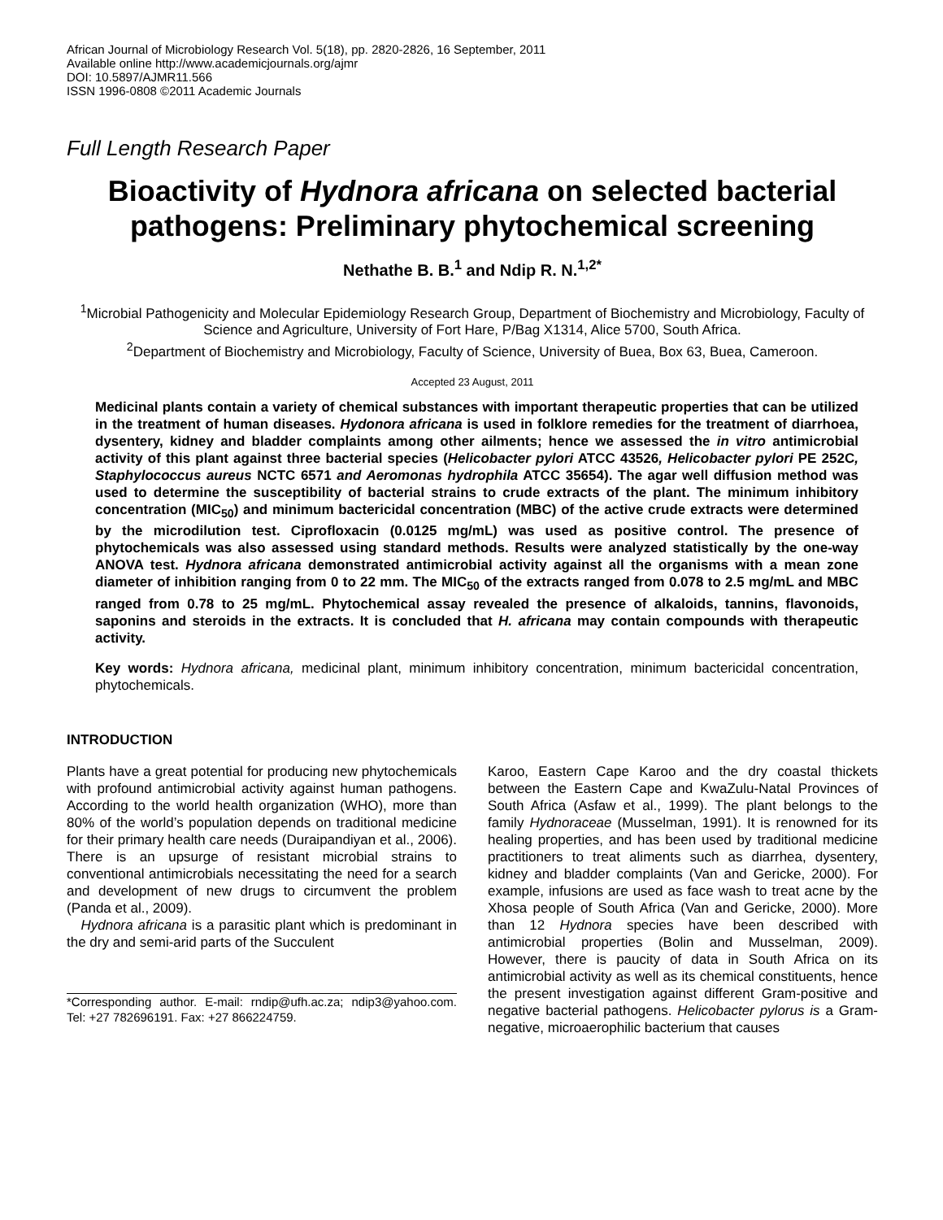African Journal of Microbiology Research Vol. 5(18), pp. 2820-2826, 16 September, 2011
Available online http://www.academicjournals.org/ajmr
DOI: 10.5897/AJMR11.566
ISSN 1996-0808 ©2011 Academic Journals
Full Length Research Paper
Bioactivity of Hydnora africana on selected bacterial pathogens: Preliminary phytochemical screening
Nethathe B. B.<sup>1</sup> and Ndip R. N.<sup>1,2*</sup>
<sup>1</sup> Microbial Pathogenicity and Molecular Epidemiology Research Group, Department of Biochemistry and Microbiology, Faculty of Science and Agriculture, University of Fort Hare, P/Bag X1314, Alice 5700, South Africa.
<sup>2</sup> Department of Biochemistry and Microbiology, Faculty of Science, University of Buea, Box 63, Buea, Cameroon.
Accepted 23 August, 2011
Medicinal plants contain a variety of chemical substances with important therapeutic properties that can be utilized in the treatment of human diseases. Hydonora africana is used in folklore remedies for the treatment of diarrhoea, dysentery, kidney and bladder complaints among other ailments; hence we assessed the in vitro antimicrobial activity of this plant against three bacterial species (Helicobacter pylori ATCC 43526, Helicobacter pylori PE 252C, Staphylococcus aureus NCTC 6571 and Aeromonas hydrophila ATCC 35654). The agar well diffusion method was used to determine the susceptibility of bacterial strains to crude extracts of the plant. The minimum inhibitory concentration (MIC<sub>50</sub>) and minimum bactericidal concentration (MBC) of the active crude extracts were determined by the microdilution test. Ciprofloxacin (0.0125 mg/mL) was used as positive control. The presence of phytochemicals was also assessed using standard methods. Results were analyzed statistically by the one-way ANOVA test. Hydnora africana demonstrated antimicrobial activity against all the organisms with a mean zone diameter of inhibition ranging from 0 to 22 mm. The MIC<sub>50</sub> of the extracts ranged from 0.078 to 2.5 mg/mL and MBC ranged from 0.78 to 25 mg/mL. Phytochemical assay revealed the presence of alkaloids, tannins, flavonoids, saponins and steroids in the extracts. It is concluded that H. africana may contain compounds with therapeutic activity.
Key words: Hydnora africana, medicinal plant, minimum inhibitory concentration, minimum bactericidal concentration, phytochemicals.
INTRODUCTION
Plants have a great potential for producing new phytochemicals with profound antimicrobial activity against human pathogens. According to the world health organization (WHO), more than 80% of the world’s population depends on traditional medicine for their primary health care needs (Duraipandiyan et al., 2006). There is an upsurge of resistant microbial strains to conventional antimicrobials necessitating the need for a search and development of new drugs to circumvent the problem (Panda et al., 2009).
Hydnora africana is a parasitic plant which is predominant in the dry and semi-arid parts of the Succulent
*Corresponding author. E-mail: rndip@ufh.ac.za; ndip3@yahoo.com. Tel: +27 782696191. Fax: +27 866224759.
Karoo, Eastern Cape Karoo and the dry coastal thickets between the Eastern Cape and KwaZulu-Natal Provinces of South Africa (Asfaw et al., 1999). The plant belongs to the family Hydnoraceae (Musselman, 1991). It is renowned for its healing properties, and has been used by traditional medicine practitioners to treat aliments such as diarrhea, dysentery, kidney and bladder complaints (Van and Gericke, 2000). For example, infusions are used as face wash to treat acne by the Xhosa people of South Africa (Van and Gericke, 2000). More than 12 Hydnora species have been described with antimicrobial properties (Bolin and Musselman, 2009). However, there is paucity of data in South Africa on its antimicrobial activity as well as its chemical constituents, hence the present investigation against different Gram-positive and negative bacterial pathogens. Helicobacter pylorus is a Gram-negative, microaerophilic bacterium that causes